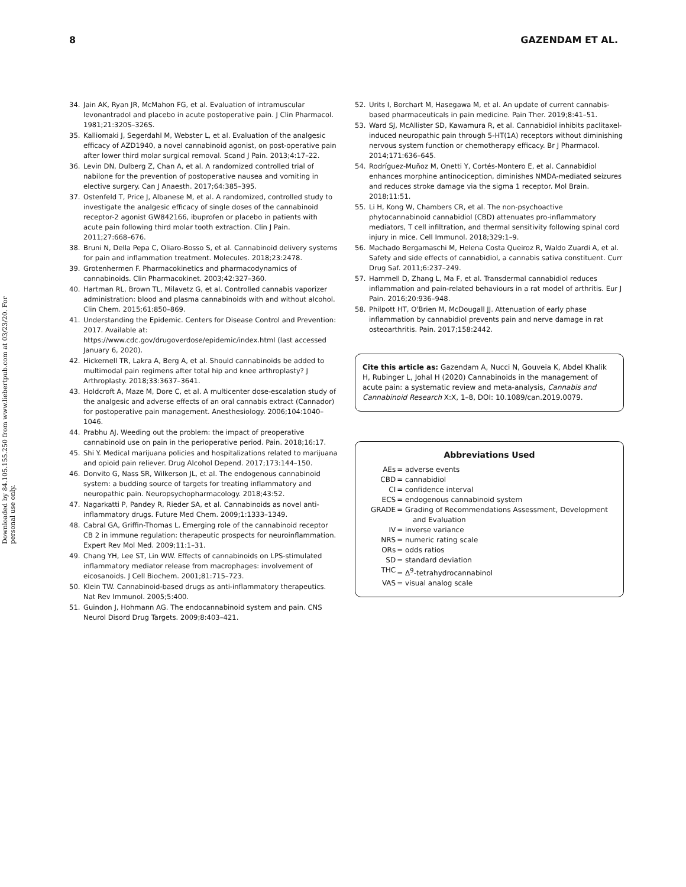Downloaded by 84.105.155.250 from www.liebertpub.com at 03/23/20. For personal use only.
8 GAZENDAM ET AL.
34. Jain AK, Ryan JR, McMahon FG, et al. Evaluation of intramuscular levonantradol and placebo in acute postoperative pain. J Clin Pharmacol. 1981;21:320S–326S.
35. Kalliomaki J, Segerdahl M, Webster L, et al. Evaluation of the analgesic efficacy of AZD1940, a novel cannabinoid agonist, on post-operative pain after lower third molar surgical removal. Scand J Pain. 2013;4:17–22.
36. Levin DN, Dulberg Z, Chan A, et al. A randomized controlled trial of nabilone for the prevention of postoperative nausea and vomiting in elective surgery. Can J Anaesth. 2017;64:385–395.
37. Ostenfeld T, Price J, Albanese M, et al. A randomized, controlled study to investigate the analgesic efficacy of single doses of the cannabinoid receptor-2 agonist GW842166, ibuprofen or placebo in patients with acute pain following third molar tooth extraction. Clin J Pain. 2011;27:668–676.
38. Bruni N, Della Pepa C, Oliaro-Bosso S, et al. Cannabinoid delivery systems for pain and inflammation treatment. Molecules. 2018;23:2478.
39. Grotenhermen F. Pharmacokinetics and pharmacodynamics of cannabinoids. Clin Pharmacokinet. 2003;42:327–360.
40. Hartman RL, Brown TL, Milavetz G, et al. Controlled cannabis vaporizer administration: blood and plasma cannabinoids with and without alcohol. Clin Chem. 2015;61:850–869.
41. Understanding the Epidemic. Centers for Disease Control and Prevention: 2017. Available at: https://www.cdc.gov/drugoverdose/epidemic/index.html (last accessed January 6, 2020).
42. Hickernell TR, Lakra A, Berg A, et al. Should cannabinoids be added to multimodal pain regimens after total hip and knee arthroplasty? J Arthroplasty. 2018;33:3637–3641.
43. Holdcroft A, Maze M, Dore C, et al. A multicenter dose-escalation study of the analgesic and adverse effects of an oral cannabis extract (Cannador) for postoperative pain management. Anesthesiology. 2006;104:1040–1046.
44. Prabhu AJ. Weeding out the problem: the impact of preoperative cannabinoid use on pain in the perioperative period. Pain. 2018;16:17.
45. Shi Y. Medical marijuana policies and hospitalizations related to marijuana and opioid pain reliever. Drug Alcohol Depend. 2017;173:144–150.
46. Donvito G, Nass SR, Wilkerson JL, et al. The endogenous cannabinoid system: a budding source of targets for treating inflammatory and neuropathic pain. Neuropsychopharmacology. 2018;43:52.
47. Nagarkatti P, Pandey R, Rieder SA, et al. Cannabinoids as novel anti-inflammatory drugs. Future Med Chem. 2009;1:1333–1349.
48. Cabral GA, Griffin-Thomas L. Emerging role of the cannabinoid receptor CB 2 in immune regulation: therapeutic prospects for neuroinflammation. Expert Rev Mol Med. 2009;11:1–31.
49. Chang YH, Lee ST, Lin WW. Effects of cannabinoids on LPS-stimulated inflammatory mediator release from macrophages: involvement of eicosanoids. J Cell Biochem. 2001;81:715–723.
50. Klein TW. Cannabinoid-based drugs as anti-inflammatory therapeutics. Nat Rev Immunol. 2005;5:400.
51. Guindon J, Hohmann AG. The endocannabinoid system and pain. CNS Neurol Disord Drug Targets. 2009;8:403–421.
52. Urits I, Borchart M, Hasegawa M, et al. An update of current cannabis-based pharmaceuticals in pain medicine. Pain Ther. 2019;8:41–51.
53. Ward SJ, McAllister SD, Kawamura R, et al. Cannabidiol inhibits paclitaxel-induced neuropathic pain through 5-HT(1A) receptors without diminishing nervous system function or chemotherapy efficacy. Br J Pharmacol. 2014;171:636–645.
54. Rodríguez-Muñoz M, Onetti Y, Cortés-Montero E, et al. Cannabidiol enhances morphine antinociception, diminishes NMDA-mediated seizures and reduces stroke damage via the sigma 1 receptor. Mol Brain. 2018;11:51.
55. Li H, Kong W, Chambers CR, et al. The non-psychoactive phytocannabinoid cannabidiol (CBD) attenuates pro-inflammatory mediators, T cell infiltration, and thermal sensitivity following spinal cord injury in mice. Cell Immunol. 2018;329:1–9.
56. Machado Bergamaschi M, Helena Costa Queiroz R, Waldo Zuardi A, et al. Safety and side effects of cannabidiol, a cannabis sativa constituent. Curr Drug Saf. 2011;6:237–249.
57. Hammell D, Zhang L, Ma F, et al. Transdermal cannabidiol reduces inflammation and pain-related behaviours in a rat model of arthritis. Eur J Pain. 2016;20:936–948.
58. Philpott HT, O'Brien M, McDougall JJ. Attenuation of early phase inflammation by cannabidiol prevents pain and nerve damage in rat osteoarthritis. Pain. 2017;158:2442.
Cite this article as: Gazendam A, Nucci N, Gouveia K, Abdel Khalik H, Rubinger L, Johal H (2020) Cannabinoids in the management of acute pain: a systematic review and meta-analysis, Cannabis and Cannabinoid Research X:X, 1–8, DOI: 10.1089/can.2019.0079.
Abbreviations Used
| AEs | = adverse events |
| CBD | = cannabidiol |
| CI | = confidence interval |
| ECS | = endogenous cannabinoid system |
| GRADE | = Grading of Recommendations Assessment, Development and Evaluation |
| IV | = inverse variance |
| NRS | = numeric rating scale |
| ORs | = odds ratios |
| SD | = standard deviation |
| THC | = Δ<sup>9</sup>-tetrahydrocannabinol |
| VAS | = visual analog scale |